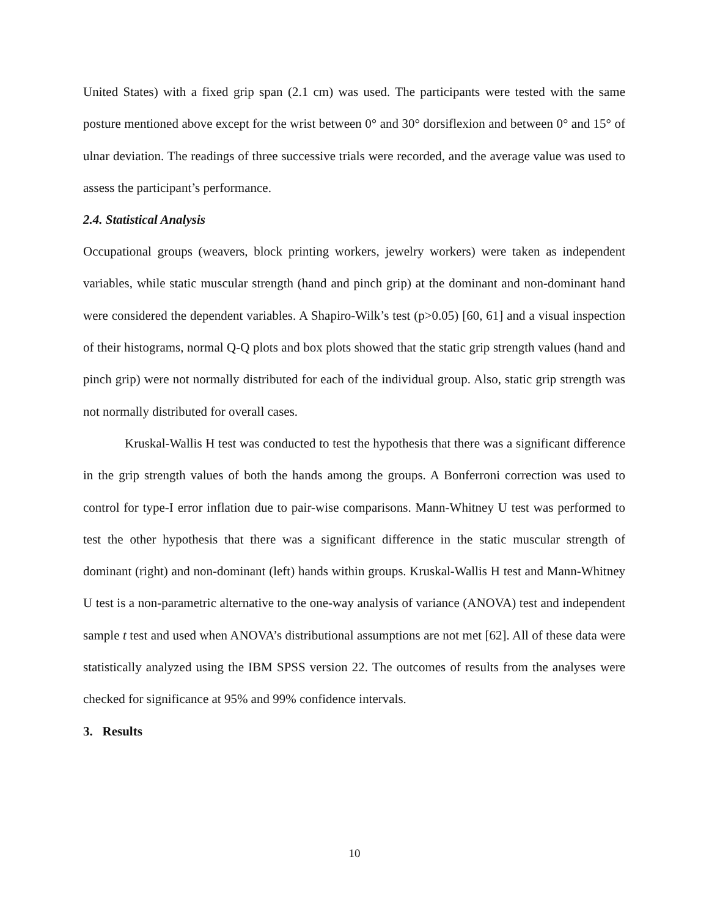United States) with a fixed grip span (2.1 cm) was used. The participants were tested with the same posture mentioned above except for the wrist between 0° and 30° dorsiflexion and between 0° and 15° of ulnar deviation. The readings of three successive trials were recorded, and the average value was used to assess the participant’s performance.
2.4. Statistical Analysis
Occupational groups (weavers, block printing workers, jewelry workers) were taken as independent variables, while static muscular strength (hand and pinch grip) at the dominant and non-dominant hand were considered the dependent variables. A Shapiro-Wilk’s test (p>0.05) [60, 61] and a visual inspection of their histograms, normal Q-Q plots and box plots showed that the static grip strength values (hand and pinch grip) were not normally distributed for each of the individual group. Also, static grip strength was not normally distributed for overall cases.
Kruskal-Wallis H test was conducted to test the hypothesis that there was a significant difference in the grip strength values of both the hands among the groups. A Bonferroni correction was used to control for type-I error inflation due to pair-wise comparisons. Mann-Whitney U test was performed to test the other hypothesis that there was a significant difference in the static muscular strength of dominant (right) and non-dominant (left) hands within groups. Kruskal-Wallis H test and Mann-Whitney U test is a non-parametric alternative to the one-way analysis of variance (ANOVA) test and independent sample t test and used when ANOVA’s distributional assumptions are not met [62]. All of these data were statistically analyzed using the IBM SPSS version 22. The outcomes of results from the analyses were checked for significance at 95% and 99% confidence intervals.
3. Results
10